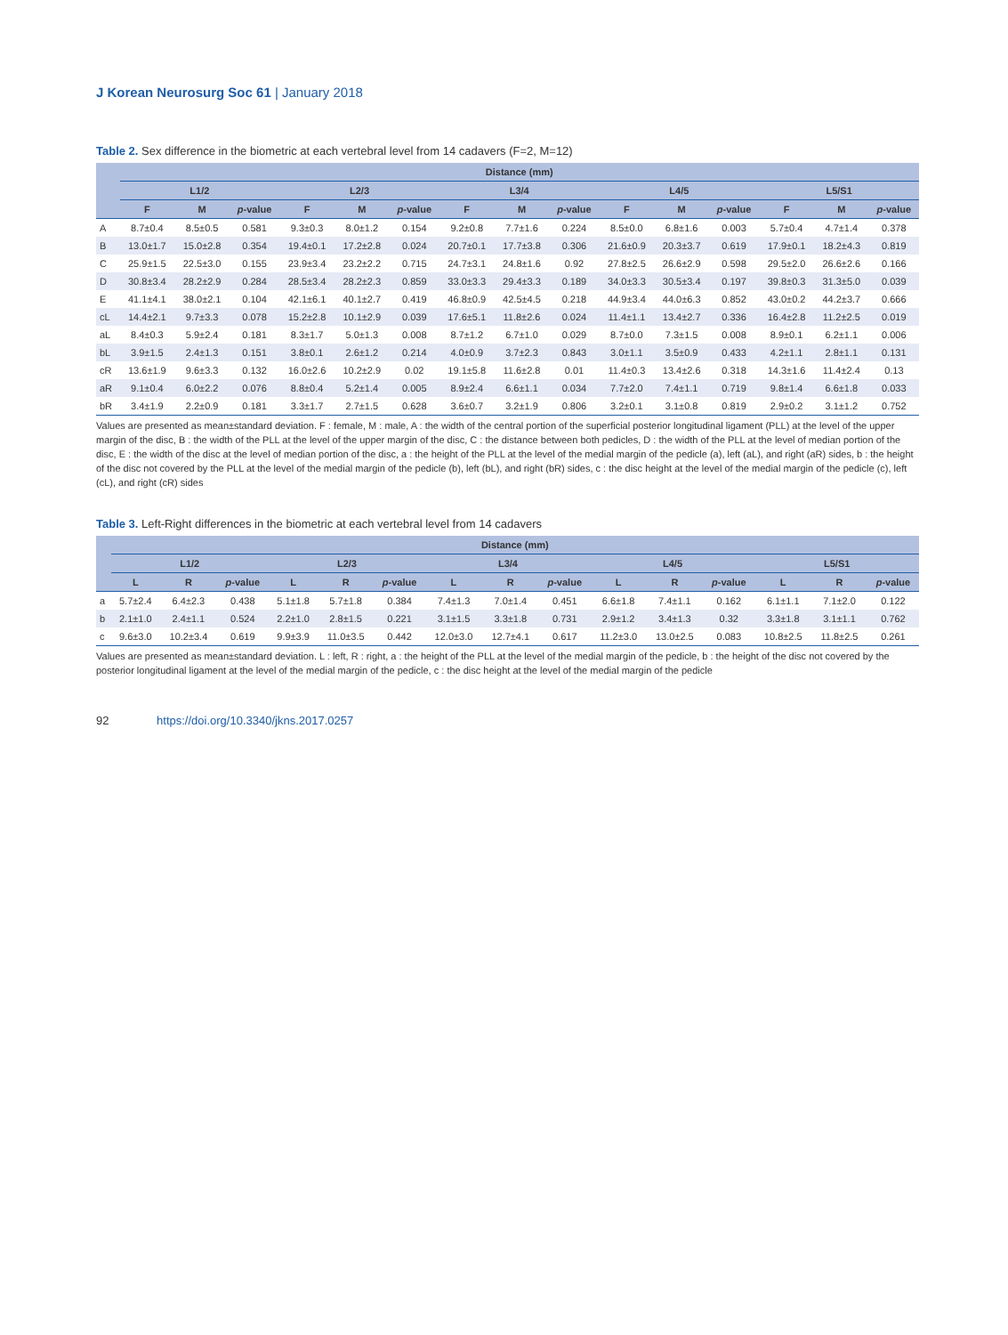J Korean Neurosurg Soc 61 | January 2018
Table 2. Sex difference in the biometric at each vertebral level from 14 cadavers (F=2, M=12)
| | Distance (mm) | | | | | | | | | | | | | | |
| --- | --- | --- | --- | --- | --- | --- | --- | --- | --- | --- | --- | --- | --- | --- | --- |
| | L1/2 | | | L2/3 | | | L3/4 | | | L4/5 | | | L5/S1 | | |
| | F | M | p -value | F | M | p -value | F | M | p -value | F | M | p -value | F | M | p -value |
| A | 8.7±0.4 | 8.5±0.5 | 0.581 | 9.3±0.3 | 8.0±1.2 | 0.154 | 9.2±0.8 | 7.7±1.6 | 0.224 | 8.5±0.0 | 6.8±1.6 | 0.003 | 5.7±0.4 | 4.7±1.4 | 0.378 |
| B | 13.0±1.7 | 15.0±2.8 | 0.354 | 19.4±0.1 | 17.2±2.8 | 0.024 | 20.7±0.1 | 17.7±3.8 | 0.306 | 21.6±0.9 | 20.3±3.7 | 0.619 | 17.9±0.1 | 18.2±4.3 | 0.819 |
| C | 25.9±1.5 | 22.5±3.0 | 0.155 | 23.9±3.4 | 23.2±2.2 | 0.715 | 24.7±3.1 | 24.8±1.6 | 0.92 | 27.8±2.5 | 26.6±2.9 | 0.598 | 29.5±2.0 | 26.6±2.6 | 0.166 |
| D | 30.8±3.4 | 28.2±2.9 | 0.284 | 28.5±3.4 | 28.2±2.3 | 0.859 | 33.0±3.3 | 29.4±3.3 | 0.189 | 34.0±3.3 | 30.5±3.4 | 0.197 | 39.8±0.3 | 31.3±5.0 | 0.039 |
| E | 41.1±4.1 | 38.0±2.1 | 0.104 | 42.1±6.1 | 40.1±2.7 | 0.419 | 46.8±0.9 | 42.5±4.5 | 0.218 | 44.9±3.4 | 44.0±6.3 | 0.852 | 43.0±0.2 | 44.2±3.7 | 0.666 |
| cL | 14.4±2.1 | 9.7±3.3 | 0.078 | 15.2±2.8 | 10.1±2.9 | 0.039 | 17.6±5.1 | 11.8±2.6 | 0.024 | 11.4±1.1 | 13.4±2.7 | 0.336 | 16.4±2.8 | 11.2±2.5 | 0.019 |
| aL | 8.4±0.3 | 5.9±2.4 | 0.181 | 8.3±1.7 | 5.0±1.3 | 0.008 | 8.7±1.2 | 6.7±1.0 | 0.029 | 8.7±0.0 | 7.3±1.5 | 0.008 | 8.9±0.1 | 6.2±1.1 | 0.006 |
| bL | 3.9±1.5 | 2.4±1.3 | 0.151 | 3.8±0.1 | 2.6±1.2 | 0.214 | 4.0±0.9 | 3.7±2.3 | 0.843 | 3.0±1.1 | 3.5±0.9 | 0.433 | 4.2±1.1 | 2.8±1.1 | 0.131 |
| cR | 13.6±1.9 | 9.6±3.3 | 0.132 | 16.0±2.6 | 10.2±2.9 | 0.02 | 19.1±5.8 | 11.6±2.8 | 0.01 | 11.4±0.3 | 13.4±2.6 | 0.318 | 14.3±1.6 | 11.4±2.4 | 0.13 |
| aR | 9.1±0.4 | 6.0±2.2 | 0.076 | 8.8±0.4 | 5.2±1.4 | 0.005 | 8.9±2.4 | 6.6±1.1 | 0.034 | 7.7±2.0 | 7.4±1.1 | 0.719 | 9.8±1.4 | 6.6±1.8 | 0.033 |
| bR | 3.4±1.9 | 2.2±0.9 | 0.181 | 3.3±1.7 | 2.7±1.5 | 0.628 | 3.6±0.7 | 3.2±1.9 | 0.806 | 3.2±0.1 | 3.1±0.8 | 0.819 | 2.9±0.2 | 3.1±1.2 | 0.752 |
Values are presented as mean±standard deviation. F : female, M : male, A : the width of the central portion of the superficial posterior longitudinal ligament (PLL) at the level of the upper margin of the disc, B : the width of the PLL at the level of the upper margin of the disc, C : the distance between both pedicles, D : the width of the PLL at the level of median portion of the disc, E : the width of the disc at the level of median portion of the disc, a : the height of the PLL at the level of the medial margin of the pedicle (a), left (aL), and right (aR) sides, b : the height of the disc not covered by the PLL at the level of the medial margin of the pedicle (b), left (bL), and right (bR) sides, c : the disc height at the level of the medial margin of the pedicle (c), left (cL), and right (cR) sides
Table 3. Left-Right differences in the biometric at each vertebral level from 14 cadavers
| | Distance (mm) | | | | | | | | | | | | | | |
| --- | --- | --- | --- | --- | --- | --- | --- | --- | --- | --- | --- | --- | --- | --- | --- |
| | L1/2 | | | L2/3 | | | L3/4 | | | L4/5 | | | L5/S1 | | |
| | L | R | p -value | L | R | p -value | L | R | p -value | L | R | p -value | L | R | p -value |
| a | 5.7±2.4 | 6.4±2.3 | 0.438 | 5.1±1.8 | 5.7±1.8 | 0.384 | 7.4±1.3 | 7.0±1.4 | 0.451 | 6.6±1.8 | 7.4±1.1 | 0.162 | 6.1±1.1 | 7.1±2.0 | 0.122 |
| b | 2.1±1.0 | 2.4±1.1 | 0.524 | 2.2±1.0 | 2.8±1.5 | 0.221 | 3.1±1.5 | 3.3±1.8 | 0.731 | 2.9±1.2 | 3.4±1.3 | 0.32 | 3.3±1.8 | 3.1±1.1 | 0.762 |
| c | 9.6±3.0 | 10.2±3.4 | 0.619 | 9.9±3.9 | 11.0±3.5 | 0.442 | 12.0±3.0 | 12.7±4.1 | 0.617 | 11.2±3.0 | 13.0±2.5 | 0.083 | 10.8±2.5 | 11.8±2.5 | 0.261 |
Values are presented as mean±standard deviation. L : left, R : right, a : the height of the PLL at the level of the medial margin of the pedicle, b : the height of the disc not covered by the posterior longitudinal ligament at the level of the medial margin of the pedicle, c : the disc height at the level of the medial margin of the pedicle
92 https://doi.org/10.3340/jkns.2017.0257